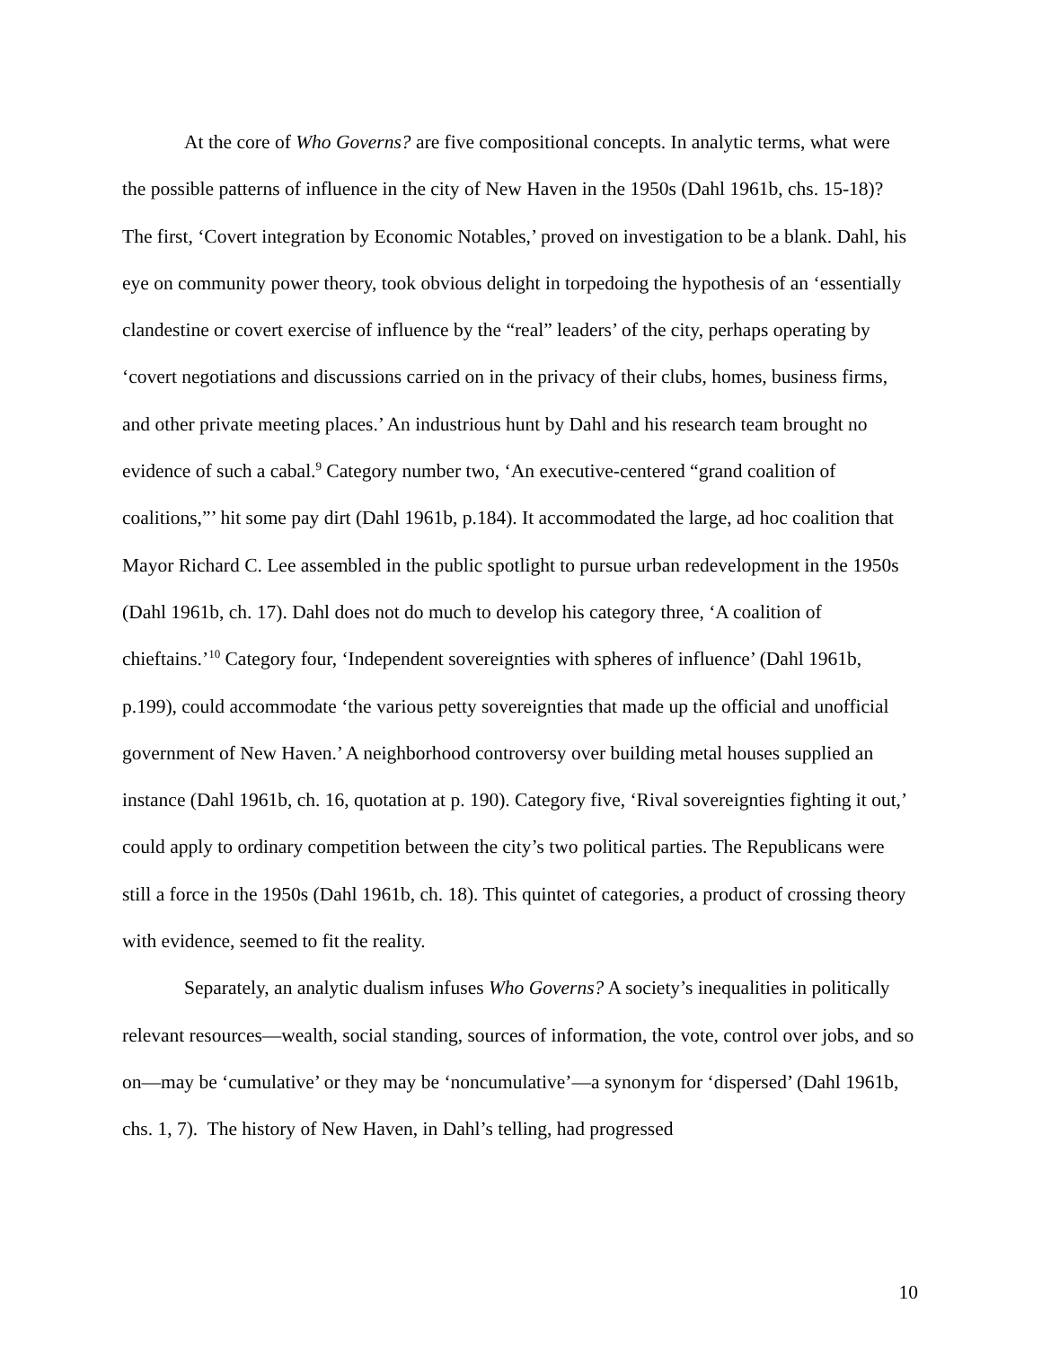At the core of Who Governs? are five compositional concepts. In analytic terms, what were the possible patterns of influence in the city of New Haven in the 1950s (Dahl 1961b, chs. 15-18)? The first, ‘Covert integration by Economic Notables,’ proved on investigation to be a blank. Dahl, his eye on community power theory, took obvious delight in torpedoing the hypothesis of an ‘essentially clandestine or covert exercise of influence by the “real” leaders’ of the city, perhaps operating by ‘covert negotiations and discussions carried on in the privacy of their clubs, homes, business firms, and other private meeting places.’ An industrious hunt by Dahl and his research team brought no evidence of such a cabal.<sup>9</sup> Category number two, ‘An executive-centered “grand coalition of coalitions,”’ hit some pay dirt (Dahl 1961b, p.184). It accommodated the large, ad hoc coalition that Mayor Richard C. Lee assembled in the public spotlight to pursue urban redevelopment in the 1950s (Dahl 1961b, ch. 17). Dahl does not do much to develop his category three, ‘A coalition of chieftains.’<sup>10</sup> Category four, ‘Independent sovereignties with spheres of influence’ (Dahl 1961b, p.199), could accommodate ‘the various petty sovereignties that made up the official and unofficial government of New Haven.’ A neighborhood controversy over building metal houses supplied an instance (Dahl 1961b, ch. 16, quotation at p. 190). Category five, ‘Rival sovereignties fighting it out,’ could apply to ordinary competition between the city’s two political parties. The Republicans were still a force in the 1950s (Dahl 1961b, ch. 18). This quintet of categories, a product of crossing theory with evidence, seemed to fit the reality.
Separately, an analytic dualism infuses Who Governs? A society’s inequalities in politically relevant resources—wealth, social standing, sources of information, the vote, control over jobs, and so on—may be ‘cumulative’ or they may be ‘noncumulative’—a synonym for ‘dispersed’ (Dahl 1961b, chs. 1, 7). The history of New Haven, in Dahl’s telling, had progressed
10